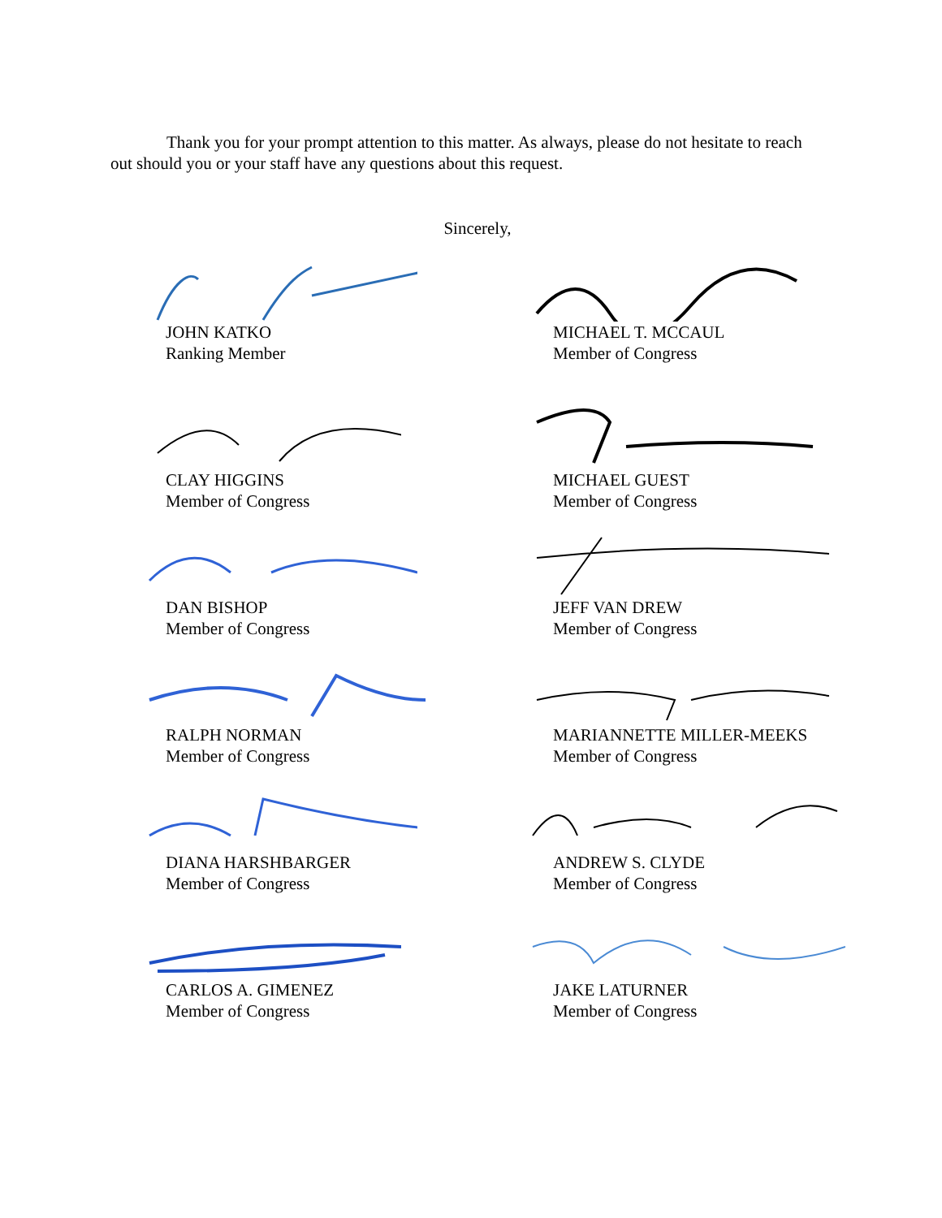Thank you for your prompt attention to this matter. As always, please do not hesitate to reach out should you or your staff have any questions about this request.
Sincerely,
JOHN KATKO
Ranking Member
MICHAEL T. MCCAUL
Member of Congress
CLAY HIGGINS
Member of Congress
MICHAEL GUEST
Member of Congress
DAN BISHOP
Member of Congress
JEFF VAN DREW
Member of Congress
RALPH NORMAN
Member of Congress
MARIANNETTE MILLER-MEEKS
Member of Congress
DIANA HARSHBARGER
Member of Congress
ANDREW S. CLYDE
Member of Congress
CARLOS A. GIMENEZ
Member of Congress
JAKE LATURNER
Member of Congress